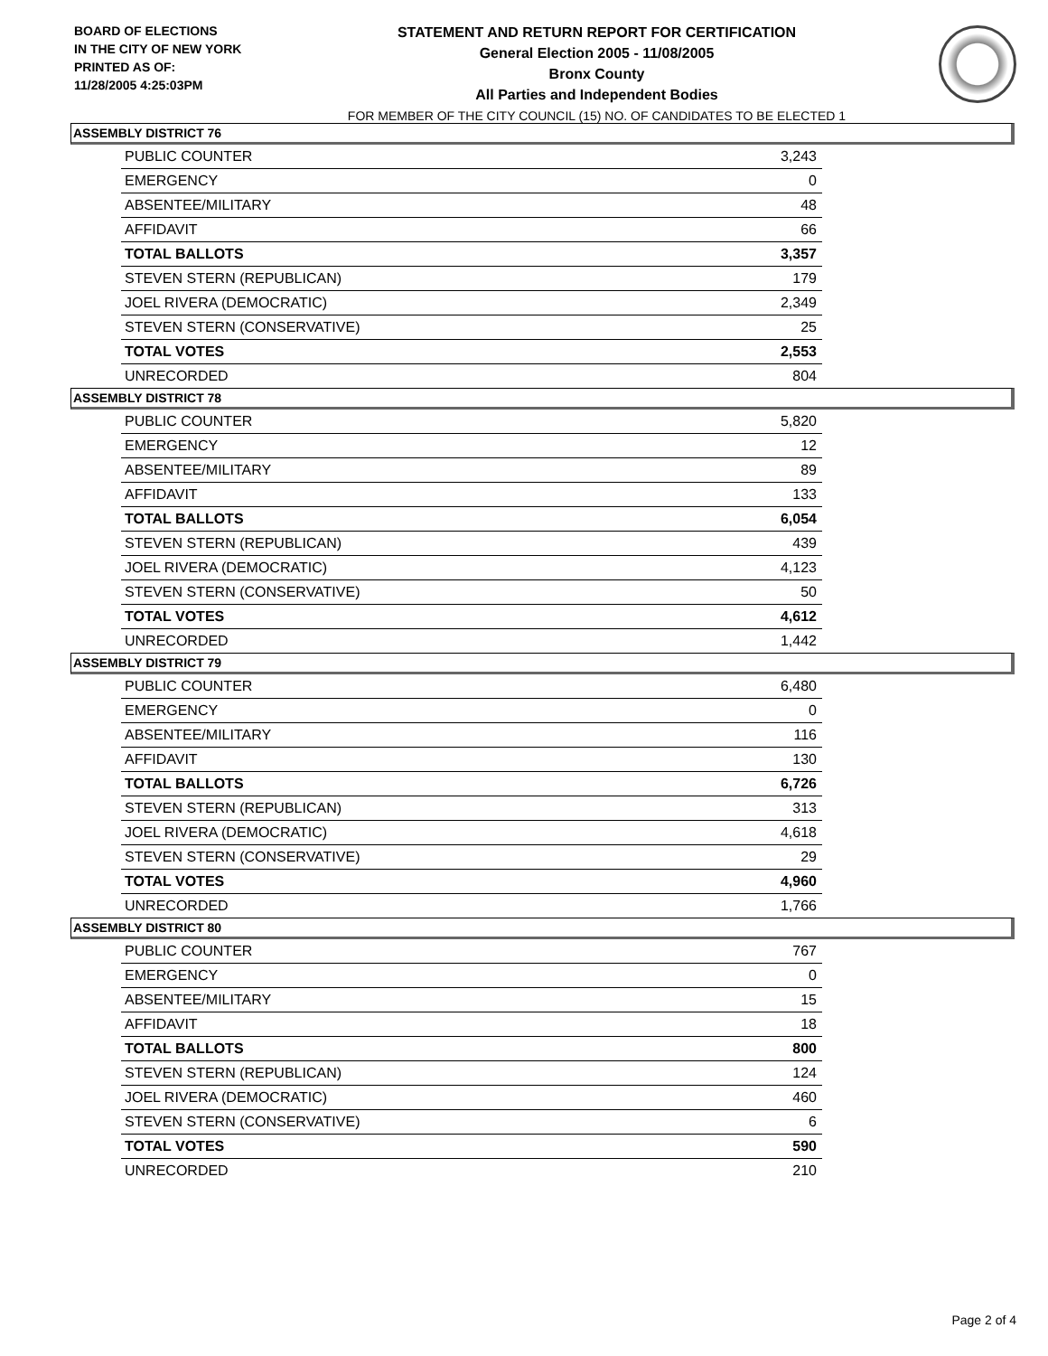BOARD OF ELECTIONS
IN THE CITY OF NEW YORK
PRINTED AS OF:
11/28/2005 4:25:03PM
STATEMENT AND RETURN REPORT FOR CERTIFICATION
General Election 2005 - 11/08/2005
Bronx County
All Parties and Independent Bodies
FOR MEMBER OF THE CITY COUNCIL (15) NO. OF CANDIDATES TO BE ELECTED 1
ASSEMBLY DISTRICT 76
| PUBLIC COUNTER | 3,243 |
| EMERGENCY | 0 |
| ABSENTEE/MILITARY | 48 |
| AFFIDAVIT | 66 |
| TOTAL BALLOTS | 3,357 |
| STEVEN STERN (REPUBLICAN) | 179 |
| JOEL RIVERA (DEMOCRATIC) | 2,349 |
| STEVEN STERN (CONSERVATIVE) | 25 |
| TOTAL VOTES | 2,553 |
| UNRECORDED | 804 |
ASSEMBLY DISTRICT 78
| PUBLIC COUNTER | 5,820 |
| EMERGENCY | 12 |
| ABSENTEE/MILITARY | 89 |
| AFFIDAVIT | 133 |
| TOTAL BALLOTS | 6,054 |
| STEVEN STERN (REPUBLICAN) | 439 |
| JOEL RIVERA (DEMOCRATIC) | 4,123 |
| STEVEN STERN (CONSERVATIVE) | 50 |
| TOTAL VOTES | 4,612 |
| UNRECORDED | 1,442 |
ASSEMBLY DISTRICT 79
| PUBLIC COUNTER | 6,480 |
| EMERGENCY | 0 |
| ABSENTEE/MILITARY | 116 |
| AFFIDAVIT | 130 |
| TOTAL BALLOTS | 6,726 |
| STEVEN STERN (REPUBLICAN) | 313 |
| JOEL RIVERA (DEMOCRATIC) | 4,618 |
| STEVEN STERN (CONSERVATIVE) | 29 |
| TOTAL VOTES | 4,960 |
| UNRECORDED | 1,766 |
ASSEMBLY DISTRICT 80
| PUBLIC COUNTER | 767 |
| EMERGENCY | 0 |
| ABSENTEE/MILITARY | 15 |
| AFFIDAVIT | 18 |
| TOTAL BALLOTS | 800 |
| STEVEN STERN (REPUBLICAN) | 124 |
| JOEL RIVERA (DEMOCRATIC) | 460 |
| STEVEN STERN (CONSERVATIVE) | 6 |
| TOTAL VOTES | 590 |
| UNRECORDED | 210 |
Page 2 of 4